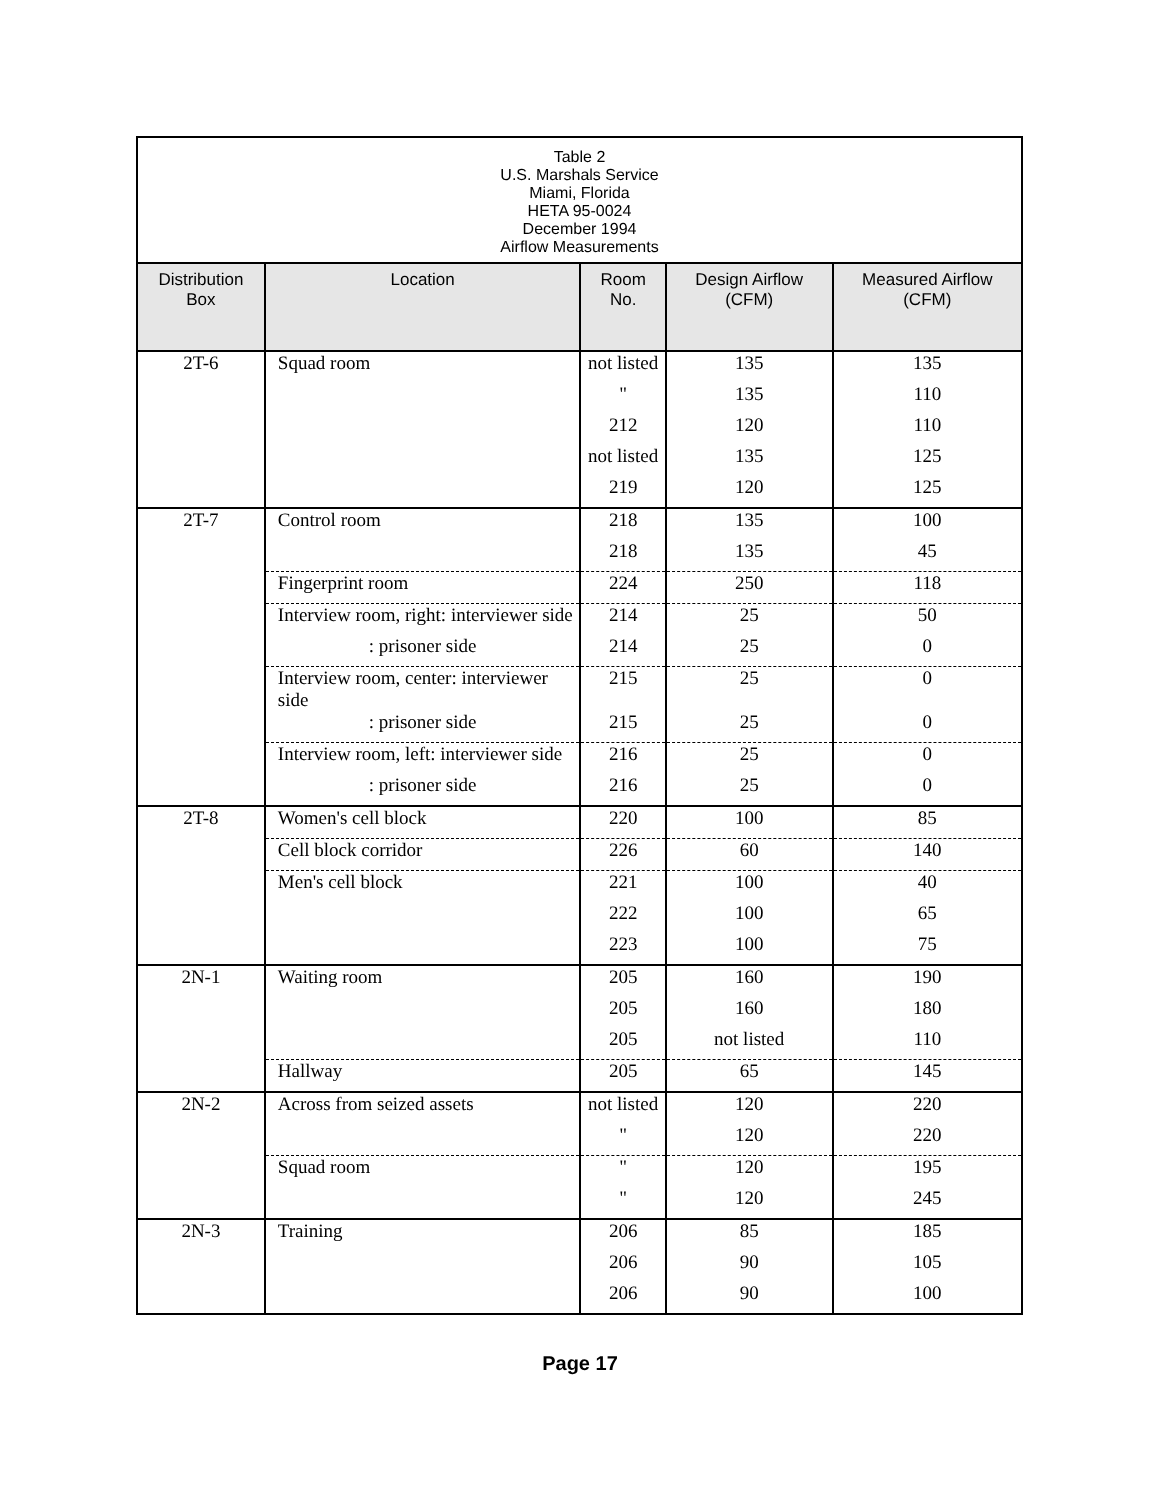| Table 2 U.S. Marshals Service Miami, Florida HETA 95-0024 December 1994 Airflow Measurements | | | | |
| --- | --- | --- | --- | --- |
| Distribution Box | Location | Room No. | Design Airflow (CFM) | Measured Airflow (CFM) |
| 2T-6 | Squad room | not listed | 135 | 135 |
| | | " | 135 | 110 |
| | | 212 | 120 | 110 |
| | | not listed | 135 | 125 |
| | | 219 | 120 | 125 |
| 2T-7 | Control room | 218 | 135 | 100 |
| | | 218 | 135 | 45 |
| | Fingerprint room | 224 | 250 | 118 |
| | Interview room, right: interviewer side | 214 | 25 | 50 |
| | : prisoner side | 214 | 25 | 0 |
| | Interview room, center: interviewer side | 215 | 25 | 0 |
| | : prisoner side | 215 | 25 | 0 |
| | Interview room, left: interviewer side | 216 | 25 | 0 |
| | : prisoner side | 216 | 25 | 0 |
| 2T-8 | Women's cell block | 220 | 100 | 85 |
| | Cell block corridor | 226 | 60 | 140 |
| | Men's cell block | 221 | 100 | 40 |
| | | 222 | 100 | 65 |
| | | 223 | 100 | 75 |
| 2N-1 | Waiting room | 205 | 160 | 190 |
| | | 205 | 160 | 180 |
| | | 205 | not listed | 110 |
| | Hallway | 205 | 65 | 145 |
| 2N-2 | Across from seized assets | not listed | 120 | 220 |
| | | " | 120 | 220 |
| | Squad room | " | 120 | 195 |
| | | " | 120 | 245 |
| 2N-3 | Training | 206 | 85 | 185 |
| | | 206 | 90 | 105 |
| | | 206 | 90 | 100 |
Page 17